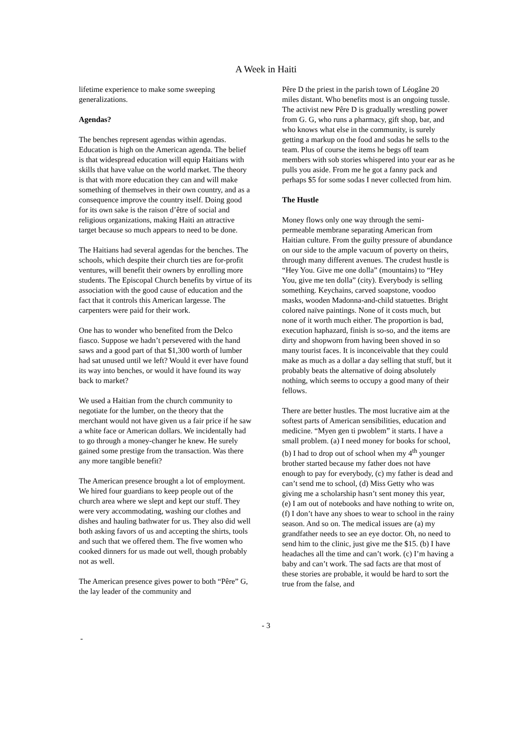A Week in Haiti
lifetime experience to make some sweeping generalizations.
Agendas?
The benches represent agendas within agendas. Education is high on the American agenda. The belief is that widespread education will equip Haitians with skills that have value on the world market. The theory is that with more education they can and will make something of themselves in their own country, and as a consequence improve the country itself. Doing good for its own sake is the raison d’être of social and religious organizations, making Haiti an attractive target because so much appears to need to be done.
The Haitians had several agendas for the benches. The schools, which despite their church ties are for-profit ventures, will benefit their owners by enrolling more students. The Episcopal Church benefits by virtue of its association with the good cause of education and the fact that it controls this American largesse. The carpenters were paid for their work.
One has to wonder who benefited from the Delco fiasco. Suppose we hadn’t persevered with the hand saws and a good part of that $1,300 worth of lumber had sat unused until we left? Would it ever have found its way into benches, or would it have found its way back to market?
We used a Haitian from the church community to negotiate for the lumber, on the theory that the merchant would not have given us a fair price if he saw a white face or American dollars. We incidentally had to go through a money-changer he knew. He surely gained some prestige from the transaction. Was there any more tangible benefit?
The American presence brought a lot of employment. We hired four guardians to keep people out of the church area where we slept and kept our stuff. They were very accommodating, washing our clothes and dishes and hauling bathwater for us. They also did well both asking favors of us and accepting the shirts, tools and such that we offered them. The five women who cooked dinners for us made out well, though probably not as well.
The American presence gives power to both “Pêre” G, the lay leader of the community and
Pêre D the priest in the parish town of Léogâne 20 miles distant. Who benefits most is an ongoing tussle. The activist new Pêre D is gradually wrestling power from G. G, who runs a pharmacy, gift shop, bar, and who knows what else in the community, is surely getting a markup on the food and sodas he sells to the team. Plus of course the items he begs off team members with sob stories whispered into your ear as he pulls you aside. From me he got a fanny pack and perhaps $5 for some sodas I never collected from him.
The Hustle
Money flows only one way through the semi-permeable membrane separating American from Haitian culture. From the guilty pressure of abundance on our side to the ample vacuum of poverty on theirs, through many different avenues. The crudest hustle is “Hey You. Give me one dolla” (mountains) to “Hey You, give me ten dolla” (city). Everybody is selling something. Keychains, carved soapstone, voodoo masks, wooden Madonna-and-child statuettes. Bright colored naïve paintings. None of it costs much, but none of it worth much either. The proportion is bad, execution haphazard, finish is so-so, and the items are dirty and shopworn from having been shoved in so many tourist faces. It is inconceivable that they could make as much as a dollar a day selling that stuff, but it probably beats the alternative of doing absolutely nothing, which seems to occupy a good many of their fellows.
There are better hustles. The most lucrative aim at the softest parts of American sensibilities, education and medicine. “Myen gen ti pwoblem” it starts. I have a small problem. (a) I need money for books for school, (b) I had to drop out of school when my 4<sup>th</sup> younger brother started because my father does not have enough to pay for everybody, (c) my father is dead and can’t send me to school, (d) Miss Getty who was giving me a scholarship hasn’t sent money this year, (e) I am out of notebooks and have nothing to write on, (f) I don’t have any shoes to wear to school in the rainy season. And so on. The medical issues are (a) my grandfather needs to see an eye doctor. Oh, no need to send him to the clinic, just give me the $15. (b) I have headaches all the time and can’t work. (c) I’m having a baby and can’t work. The sad facts are that most of these stories are probable, it would be hard to sort the true from the false, and
- 3
-